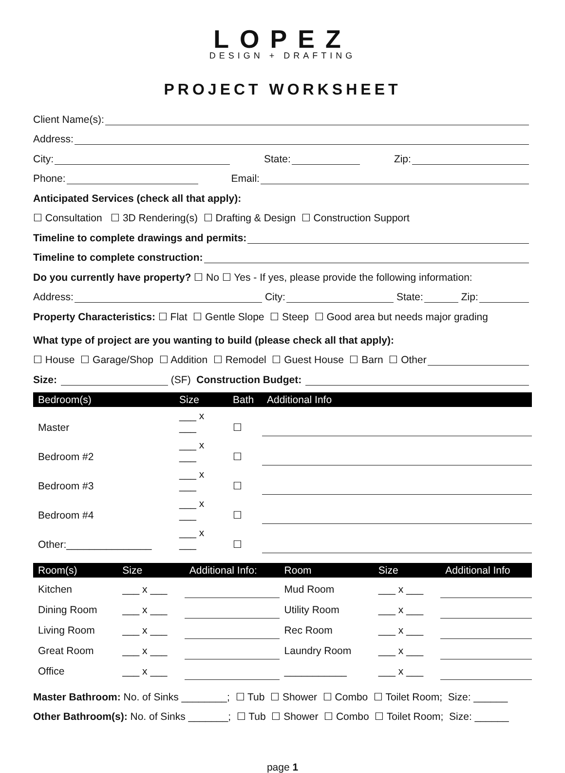LOPEZ
DESIGN + DRAFTING
PROJECT WORKSHEET
Client Name(s):
Address:
City: State: Zip:
Phone: Email:
Anticipated Services (check all that apply):
☐ Consultation ☐ 3D Rendering(s) ☐ Drafting & Design ☐ Construction Support
Timeline to complete drawings and permits:
Timeline to complete construction:
Do you currently have property? ☐ No ☐ Yes - If yes, please provide the following information:
Address: City: State: Zip:
Property Characteristics: ☐ Flat ☐ Gentle Slope ☐ Steep ☐ Good area but needs major grading
What type of project are you wanting to build (please check all that apply):
☐ House ☐ Garage/Shop ☐ Addition ☐ Remodel ☐ Guest House ☐ Barn ☐ Other
Size: (SF) Construction Budget:
| Bedroom(s) | Size | Bath | Additional Info |
| --- | --- | --- | --- |
| Master | ___ x ___ | ☐ | |
| Bedroom #2 | ___ x ___ | ☐ | |
| Bedroom #3 | ___ x ___ | ☐ | |
| Bedroom #4 | ___ x ___ | ☐ | |
| Other:_______________ | ___ x ___ | ☐ | |
| Room(s) | Size | Additional Info: | Room | Size | Additional Info |
| --- | --- | --- | --- | --- | --- |
| Kitchen | ___ x ___ | | Mud Room | ___ x ___ | |
| Dining Room | ___ x ___ | | Utility Room | ___ x ___ | |
| Living Room | ___ x ___ | | Rec Room | ___ x ___ | |
| Great Room | ___ x ___ | | Laundry Room | ___ x ___ | |
| Office | ___ x ___ | | ___________ | ___ x ___ | |
Master Bathroom: No. of Sinks ________; ☐ Tub ☐ Shower ☐ Combo ☐ Toilet Room; Size: ______
Other Bathroom(s): No. of Sinks _______; ☐ Tub ☐ Shower ☐ Combo ☐ Toilet Room; Size: ______
page 1